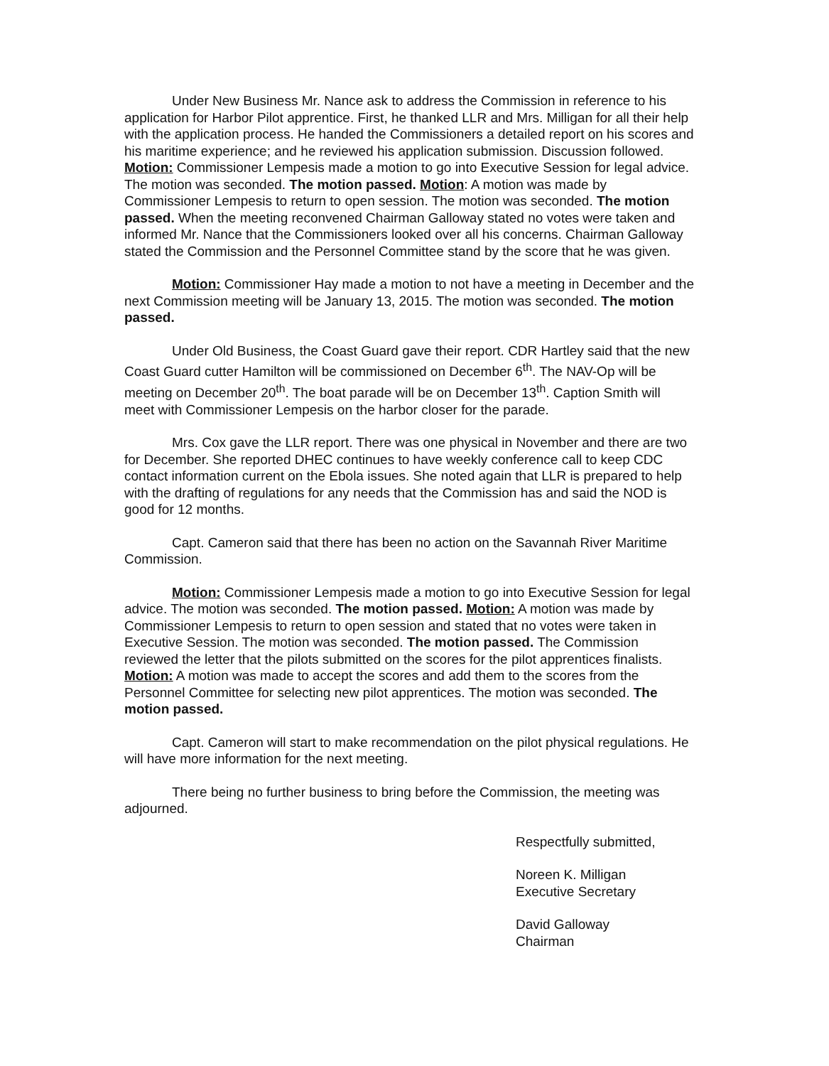Under New Business Mr. Nance ask to address the Commission in reference to his application for Harbor Pilot apprentice. First, he thanked LLR and Mrs. Milligan for all their help with the application process. He handed the Commissioners a detailed report on his scores and his maritime experience; and he reviewed his application submission. Discussion followed. Motion: Commissioner Lempesis made a motion to go into Executive Session for legal advice. The motion was seconded. The motion passed. Motion: A motion was made by Commissioner Lempesis to return to open session. The motion was seconded. The motion passed. When the meeting reconvened Chairman Galloway stated no votes were taken and informed Mr. Nance that the Commissioners looked over all his concerns. Chairman Galloway stated the Commission and the Personnel Committee stand by the score that he was given.
Motion: Commissioner Hay made a motion to not have a meeting in December and the next Commission meeting will be January 13, 2015. The motion was seconded. The motion passed.
Under Old Business, the Coast Guard gave their report. CDR Hartley said that the new Coast Guard cutter Hamilton will be commissioned on December 6<sup>th</sup>. The NAV-Op will be meeting on December 20<sup>th</sup>. The boat parade will be on December 13<sup>th</sup>. Caption Smith will meet with Commissioner Lempesis on the harbor closer for the parade.
Mrs. Cox gave the LLR report. There was one physical in November and there are two for December. She reported DHEC continues to have weekly conference call to keep CDC contact information current on the Ebola issues. She noted again that LLR is prepared to help with the drafting of regulations for any needs that the Commission has and said the NOD is good for 12 months.
Capt. Cameron said that there has been no action on the Savannah River Maritime Commission.
Motion: Commissioner Lempesis made a motion to go into Executive Session for legal advice. The motion was seconded. The motion passed. Motion: A motion was made by Commissioner Lempesis to return to open session and stated that no votes were taken in Executive Session. The motion was seconded. The motion passed. The Commission reviewed the letter that the pilots submitted on the scores for the pilot apprentices finalists. Motion: A motion was made to accept the scores and add them to the scores from the Personnel Committee for selecting new pilot apprentices. The motion was seconded. The motion passed.
Capt. Cameron will start to make recommendation on the pilot physical regulations. He will have more information for the next meeting.
There being no further business to bring before the Commission, the meeting was adjourned.
Respectfully submitted,
Noreen K. Milligan
Executive Secretary
David Galloway
Chairman